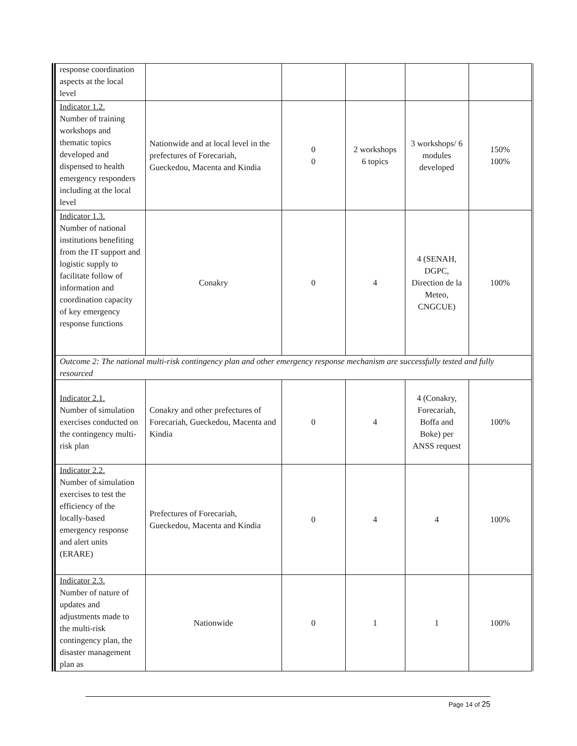| response coordination aspects at the local level | | | | | |
| Indicator 1.2. Number of training workshops and thematic topics developed and dispensed to health emergency responders including at the local level | Nationwide and at local level in the prefectures of Forecariah, Gueckedou, Macenta and Kindia | 0 0 | 2 workshops 6 topics | 3 workshops/ 6 modules developed | 150% 100% |
| Indicator 1.3. Number of national institutions benefiting from the IT support and logistic supply to facilitate follow of information and coordination capacity of key emergency response functions | Conakry | 0 | 4 | 4 (SENAH, DGPC, Direction de la Meteo, CNGCUE) | 100% |
| Outcome 2: The national multi-risk contingency plan and other emergency response mechanism are successfully tested and fully resourced | | | | | |
| Indicator 2.1. Number of simulation exercises conducted on the contingency multi-risk plan | Conakry and other prefectures of Forecariah, Gueckedou, Macenta and Kindia | 0 | 4 | 4 (Conakry, Forecariah, Boffa and Boke) per ANSS request | 100% |
| Indicator 2.2. Number of simulation exercises to test the efficiency of the locally-based emergency response and alert units (ERARE) | Prefectures of Forecariah, Gueckedou, Macenta and Kindia | 0 | 4 | 4 | 100% |
| Indicator 2.3. Number of nature of updates and adjustments made to the multi-risk contingency plan, the disaster management plan as | Nationwide | 0 | 1 | 1 | 100% |
Page 14 of 25